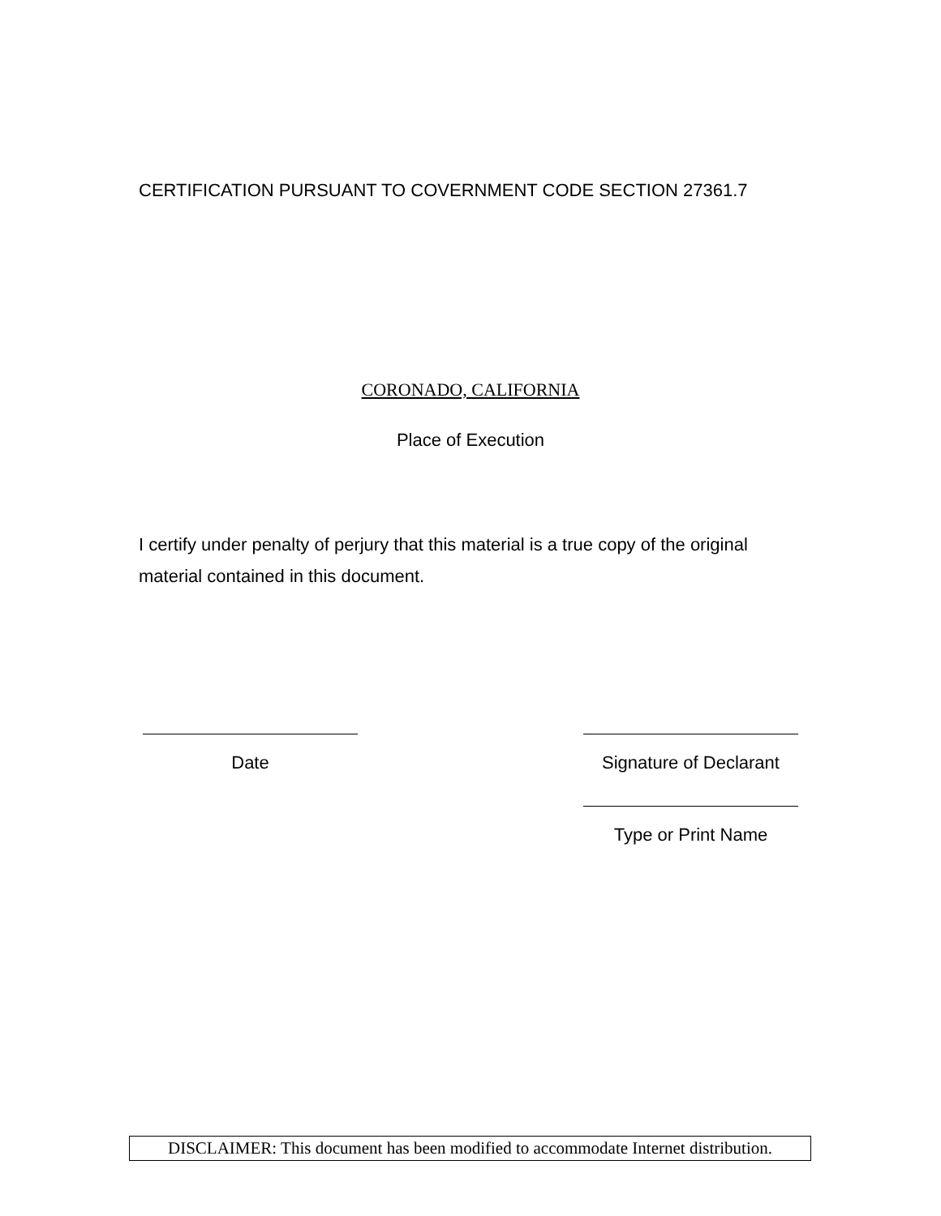CERTIFICATION PURSUANT TO COVERNMENT CODE SECTION 27361.7
CORONADO, CALIFORNIA
Place of Execution
I certify under penalty of perjury that this material is a true copy of the original material contained in this document.
Date Signature of Declarant
Type or Print Name
DISCLAIMER: This document has been modified to accommodate Internet distribution.